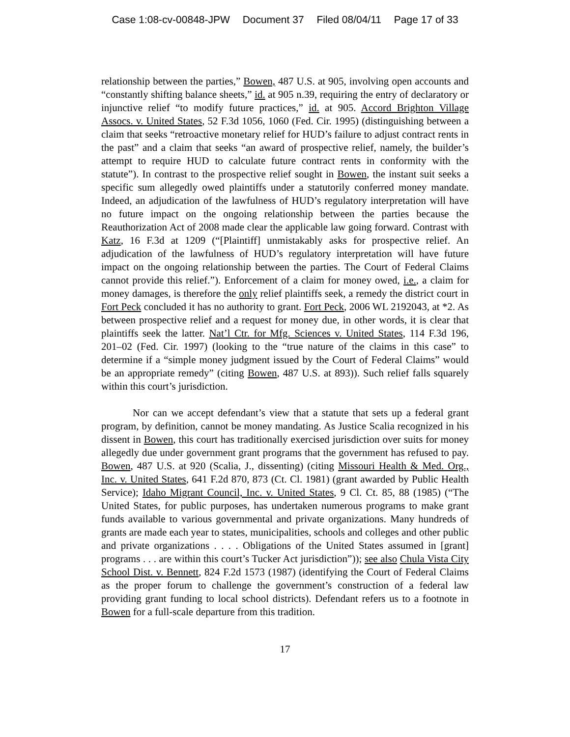Case 1:08-cv-00848-JPW Document 37 Filed 08/04/11 Page 17 of 33
relationship between the parties,” Bowen, 487 U.S. at 905, involving open accounts and “constantly shifting balance sheets,” id. at 905 n.39, requiring the entry of declaratory or injunctive relief “to modify future practices,” id. at 905. Accord Brighton Village Assocs. v. United States, 52 F.3d 1056, 1060 (Fed. Cir. 1995) (distinguishing between a claim that seeks “retroactive monetary relief for HUD’s failure to adjust contract rents in the past” and a claim that seeks “an award of prospective relief, namely, the builder’s attempt to require HUD to calculate future contract rents in conformity with the statute”). In contrast to the prospective relief sought in Bowen, the instant suit seeks a specific sum allegedly owed plaintiffs under a statutorily conferred money mandate. Indeed, an adjudication of the lawfulness of HUD’s regulatory interpretation will have no future impact on the ongoing relationship between the parties because the Reauthorization Act of 2008 made clear the applicable law going forward. Contrast with Katz, 16 F.3d at 1209 (“[Plaintiff] unmistakably asks for prospective relief. An adjudication of the lawfulness of HUD’s regulatory interpretation will have future impact on the ongoing relationship between the parties. The Court of Federal Claims cannot provide this relief.”). Enforcement of a claim for money owed, i.e., a claim for money damages, is therefore the only relief plaintiffs seek, a remedy the district court in Fort Peck concluded it has no authority to grant. Fort Peck, 2006 WL 2192043, at *2. As between prospective relief and a request for money due, in other words, it is clear that plaintiffs seek the latter. Nat’l Ctr. for Mfg. Sciences v. United States, 114 F.3d 196, 201–02 (Fed. Cir. 1997) (looking to the “true nature of the claims in this case” to determine if a “simple money judgment issued by the Court of Federal Claims” would be an appropriate remedy” (citing Bowen, 487 U.S. at 893)). Such relief falls squarely within this court’s jurisdiction.
Nor can we accept defendant’s view that a statute that sets up a federal grant program, by definition, cannot be money mandating. As Justice Scalia recognized in his dissent in Bowen, this court has traditionally exercised jurisdiction over suits for money allegedly due under government grant programs that the government has refused to pay. Bowen, 487 U.S. at 920 (Scalia, J., dissenting) (citing Missouri Health & Med. Org., Inc. v. United States, 641 F.2d 870, 873 (Ct. Cl. 1981) (grant awarded by Public Health Service); Idaho Migrant Council, Inc. v. United States, 9 Cl. Ct. 85, 88 (1985) (“The United States, for public purposes, has undertaken numerous programs to make grant funds available to various governmental and private organizations. Many hundreds of grants are made each year to states, municipalities, schools and colleges and other public and private organizations . . . . Obligations of the United States assumed in [grant] programs . . . are within this court’s Tucker Act jurisdiction”)); see also Chula Vista City School Dist. v. Bennett, 824 F.2d 1573 (1987) (identifying the Court of Federal Claims as the proper forum to challenge the government’s construction of a federal law providing grant funding to local school districts). Defendant refers us to a footnote in Bowen for a full-scale departure from this tradition.
17